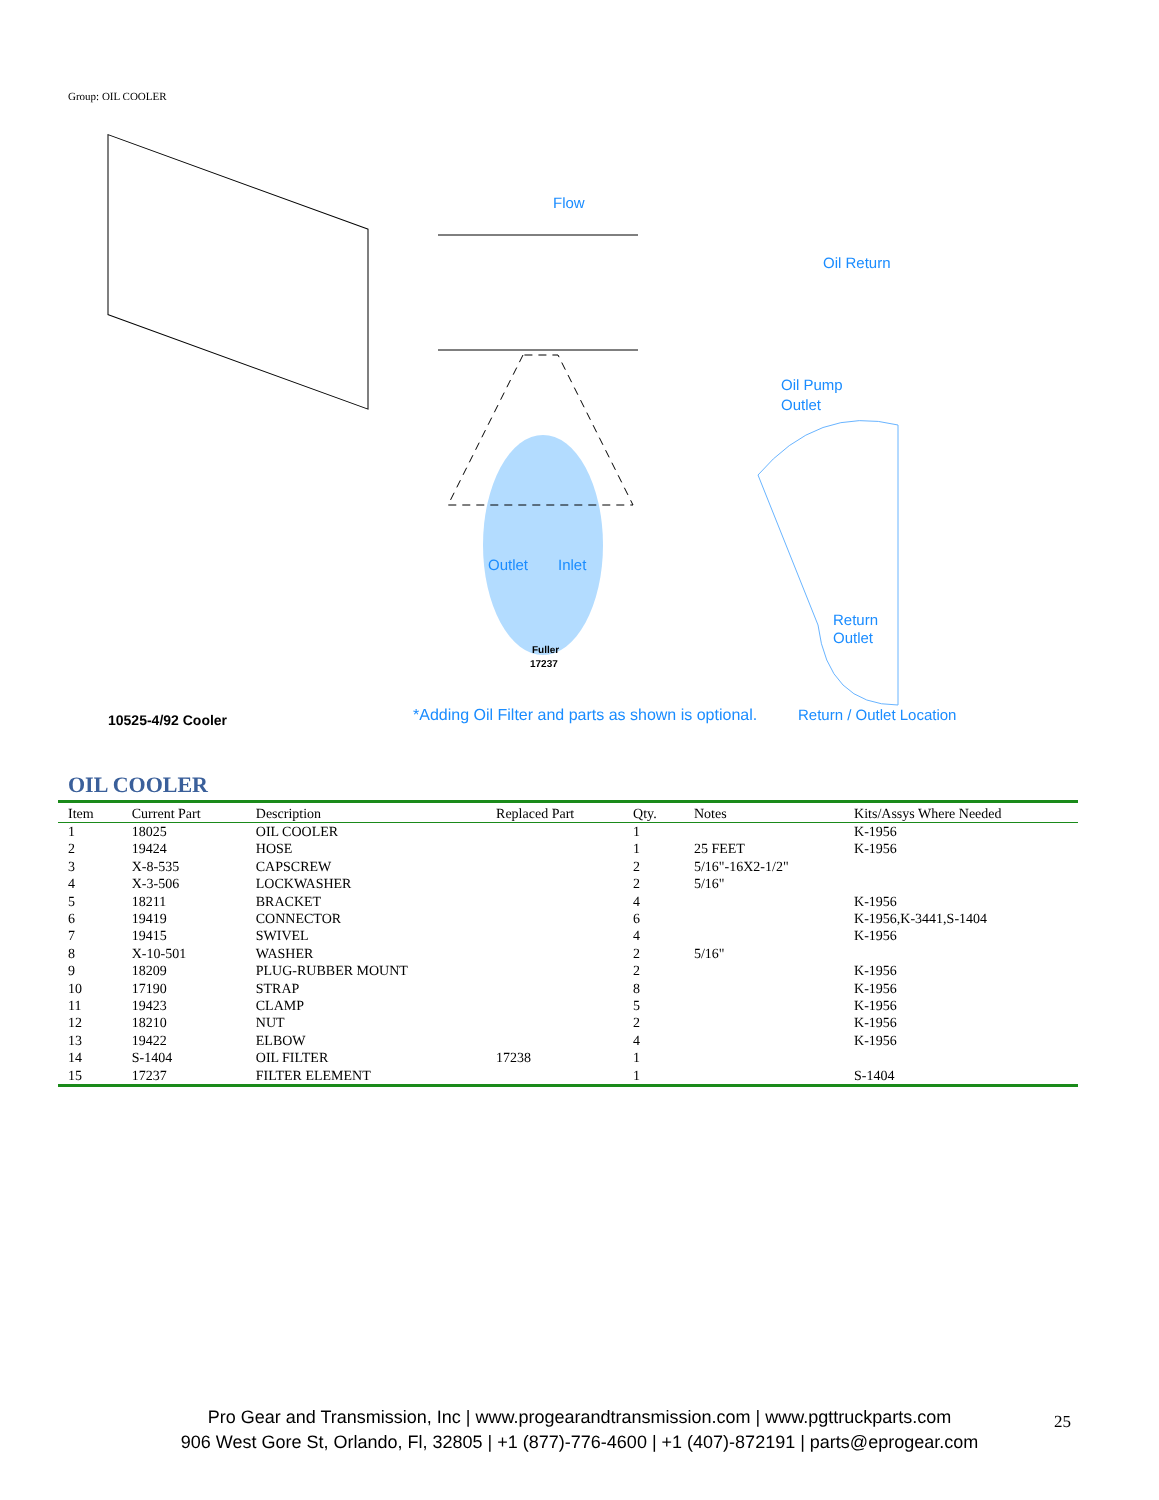Group: OIL COOLER
10525-4/92 Cooler
*Adding Oil Filter and parts as shown is optional.
Return / Outlet Location
Flow
Oil Return
Oil Pump
Outlet
Return
Outlet
Outlet
Inlet
Fuller
17237
OIL COOLER
| Item | Current Part | Description | Replaced Part | Qty. | Notes | Kits/Assys Where Needed |
| --- | --- | --- | --- | --- | --- | --- |
| 1 | 18025 | OIL COOLER | | 1 | | K-1956 |
| 2 | 19424 | HOSE | | 1 | 25 FEET | K-1956 |
| 3 | X-8-535 | CAPSCREW | | 2 | 5/16"-16X2-1/2" | |
| 4 | X-3-506 | LOCKWASHER | | 2 | 5/16" | |
| 5 | 18211 | BRACKET | | 4 | | K-1956 |
| 6 | 19419 | CONNECTOR | | 6 | | K-1956,K-3441,S-1404 |
| 7 | 19415 | SWIVEL | | 4 | | K-1956 |
| 8 | X-10-501 | WASHER | | 2 | 5/16" | |
| 9 | 18209 | PLUG-RUBBER MOUNT | | 2 | | K-1956 |
| 10 | 17190 | STRAP | | 8 | | K-1956 |
| 11 | 19423 | CLAMP | | 5 | | K-1956 |
| 12 | 18210 | NUT | | 2 | | K-1956 |
| 13 | 19422 | ELBOW | | 4 | | K-1956 |
| 14 | S-1404 | OIL FILTER | 17238 | 1 | | |
| 15 | 17237 | FILTER ELEMENT | | 1 | | S-1404 |
Pro Gear and Transmission, Inc | www.progearandtransmission.com | www.pgttruckparts.com
906 West Gore St, Orlando, Fl, 32805 | +1 (877)-776-4600 | +1 (407)-872191 | parts@eprogear.com
25